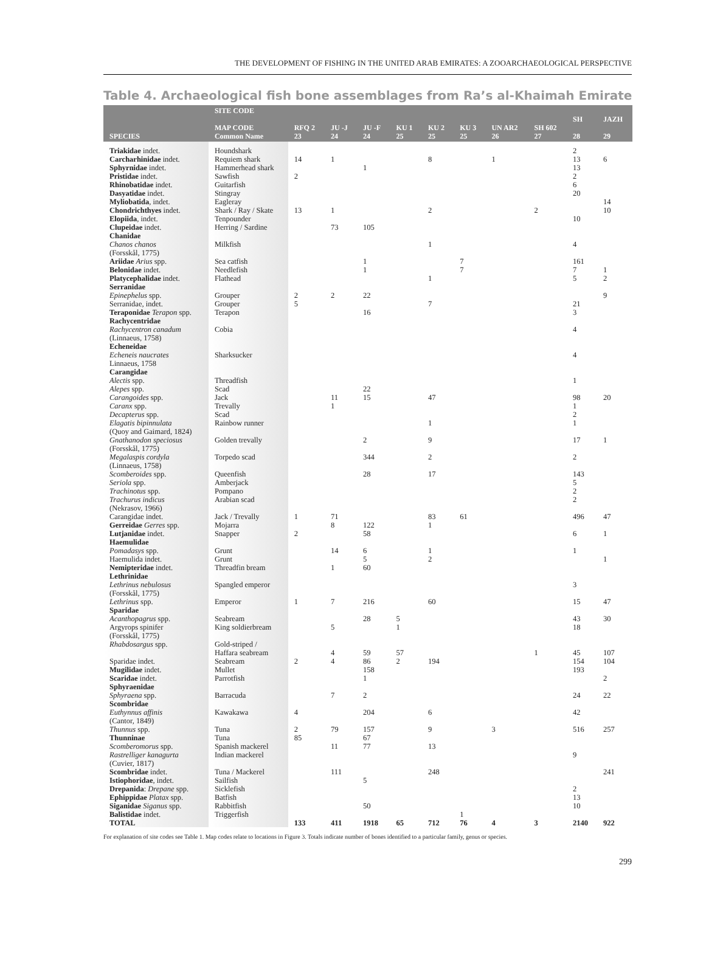THE DEVELOPMENT OF FISHING IN THE UNITED ARAB EMIRATES: A ZOOARCHAEOLOGICAL PERSPECTIVE
Table 4. Archaeological fish bone assemblages from Ra’s al-Khaimah Emirate
| SPECIES | SITE CODE MAP CODE Common Name | RFQ 2 23 | JU -J 24 | JU -F 24 | KU 1 25 | KU 2 25 | KU 3 25 | UN AR2 26 | SH 602 27 | SH 28 | JAZH 29 |
| --- | --- | --- | --- | --- | --- | --- | --- | --- | --- | --- | --- |
| Triakidae indet. | Houndshark | | | | | | | | | 2 | |
| Carcharhinidae indet. | Requiem shark | 14 | 1 | | | 8 | | 1 | | 13 | 6 |
| Sphyrnidae indet. | Hammerhead shark | | | 1 | | | | | | 13 | |
| Pristidae indet. | Sawfish | 2 | | | | | | | | 2 | |
| Rhinobatidae indet. | Guitarfish | | | | | | | | | 6 | |
| Dasyatidae indet. | Stingray | | | | | | | | | 20 | |
| Myliobatida , indet. | Eagleray | | | | | | | | | | 14 |
| Chondrichthyes indet. | Shark / Ray / Skate | 13 | 1 | | | 2 | | | 2 | | 10 |
| Elopiida , indet. | Tenpounder | | | | | | | | | 10 | |
| Clupeidae indet. | Herring / Sardine | | 73 | 105 | | | | | | | |
| Chanidae Chanos chanos (Forsskål, 1775) | Milkfish | | | | | 1 | | | | 4 | |
| Ariidae Arius spp. | Sea catfish | | | 1 | | | 7 | | | 161 | |
| Belonidae indet. | Needlefish | | | 1 | | | 7 | | | 7 | 1 |
| Platycephalidae indet. | Flathead | | | | | 1 | | | | 5 | 2 |
| Serranidae Epinephelus spp. Serranidae, indet. | Grouper Grouper | 2 5 | 2 | 22 | | 7 | | | | 21 | 9 |
| Teraponidae Terapon spp. | Terapon | | | 16 | | | | | | 3 | |
| Rachycentridae Rachycentron canadum (Linnaeus, 1758) | Cobia | | | | | | | | | 4 | |
| Echeneidae Echeneis naucrates Linnaeus, 1758 | Sharksucker | | | | | | | | | 4 | |
| Carangidae Alectis spp. | Threadfish | | | | | | | | | 1 | |
| Alepes spp. | Scad | | | 22 | | | | | | | |
| Carangoides spp. | Jack | | 11 | 15 | | 47 | | | | 98 | 20 |
| Caranx spp. | Trevally | | 1 | | | | | | | 1 | |
| Decapterus spp. | Scad | | | | | | | | | 2 | |
| Elagatis bipinnulata (Quoy and Gaimard, 1824) | Rainbow runner | | | | | 1 | | | | 1 | |
| Gnathanodon speciosus (Forsskål, 1775) | Golden trevally | | | 2 | | 9 | | | | 17 | 1 |
| Megalaspis cordyla (Linnaeus, 1758) | Torpedo scad | | | 344 | | 2 | | | | 2 | |
| Scomberoides spp. | Queenfish | | | 28 | | 17 | | | | 143 | |
| Seriola spp. | Amberjack | | | | | | | | | 5 | |
| Trachinotus spp. | Pompano | | | | | | | | | 2 | |
| Trachurus indicus (Nekrasov, 1966) | Arabian scad | | | | | | | | | 2 | |
| Carangidae indet. | Jack / Trevally | 1 | 71 | | | 83 | 61 | | | 496 | 47 |
| Gerreidae Gerres spp. | Mojarra | | 8 | 122 | | 1 | | | | | |
| Lutjanidae indet. | Snapper | 2 | | 58 | | | | | | 6 | 1 |
| Haemulidae Pomadasys spp. | Grunt | | 14 | 6 | | 1 | | | | 1 | |
| Haemulida indet. | Grunt | | | 5 | | 2 | | | | | 1 |
| Nemipteridae indet. | Threadfin bream | | 1 | 60 | | | | | | | |
| Lethrinidae Lethrinus nebulosus (Forsskål, 1775) | Spangled emperor | | | | | | | | | 3 | |
| Lethrinus spp. | Emperor | 1 | 7 | 216 | | 60 | | | | 15 | 47 |
| Sparidae Acanthopagrus spp. | Seabream | | | 28 | 5 | | | | | 43 | 30 |
| Argyrops spinifer (Forsskål, 1775) | King soldierbream | | 5 | | 1 | | | | | 18 | |
| Rhabdosargus spp. | Gold-striped / Haffara seabream | | 4 | 59 | 57 | | | | 1 | 45 | 107 |
| Sparidae indet. | Seabream | 2 | 4 | 86 | 2 | 194 | | | | 154 | 104 |
| Mugilidae indet. | Mullet | | | 158 | | | | | | 193 | |
| Scaridae indet. | Parrotfish | | | 1 | | | | | | | 2 |
| Sphyraenidae Sphyraena spp. | Barracuda | | 7 | 2 | | | | | | 24 | 22 |
| Scombridae Euthynnus affinis (Cantor, 1849) | Kawakawa | 4 | | 204 | | 6 | | | | 42 | |
| Thunnus spp. | Tuna | 2 | 79 | 157 | | 9 | | 3 | | 516 | 257 |
| Thunninae | Tuna | 85 | | 67 | | | | | | | |
| Scomberomorus spp. | Spanish mackerel | | 11 | 77 | | 13 | | | | | |
| Rastrelliger kanagurta (Cuvier, 1817) | Indian mackerel | | | | | | | | | 9 | |
| Scombridae indet. | Tuna / Mackerel | | 111 | | | 248 | | | | | 241 |
| Istiophoridae , indet. | Sailfish | | | 5 | | | | | | | |
| Drepanida : Drepane spp. | Sicklefish | | | | | | | | | 2 | |
| Ephippidae Platax spp. | Batfish | | | | | | | | | 13 | |
| Siganidae Siganus spp. | Rabbitfish | | | 50 | | | | | | 10 | |
| Balistidae indet. | Triggerfish | | | | | | 1 | | | | |
| TOTAL | | 133 | 411 | 1918 | 65 | 712 | 76 | 4 | 3 | 2140 | 922 |
For explanation of site codes see Table 1. Map codes relate to locations in Figure 3. Totals indicate number of bones identified to a particular family, genus or species.
299